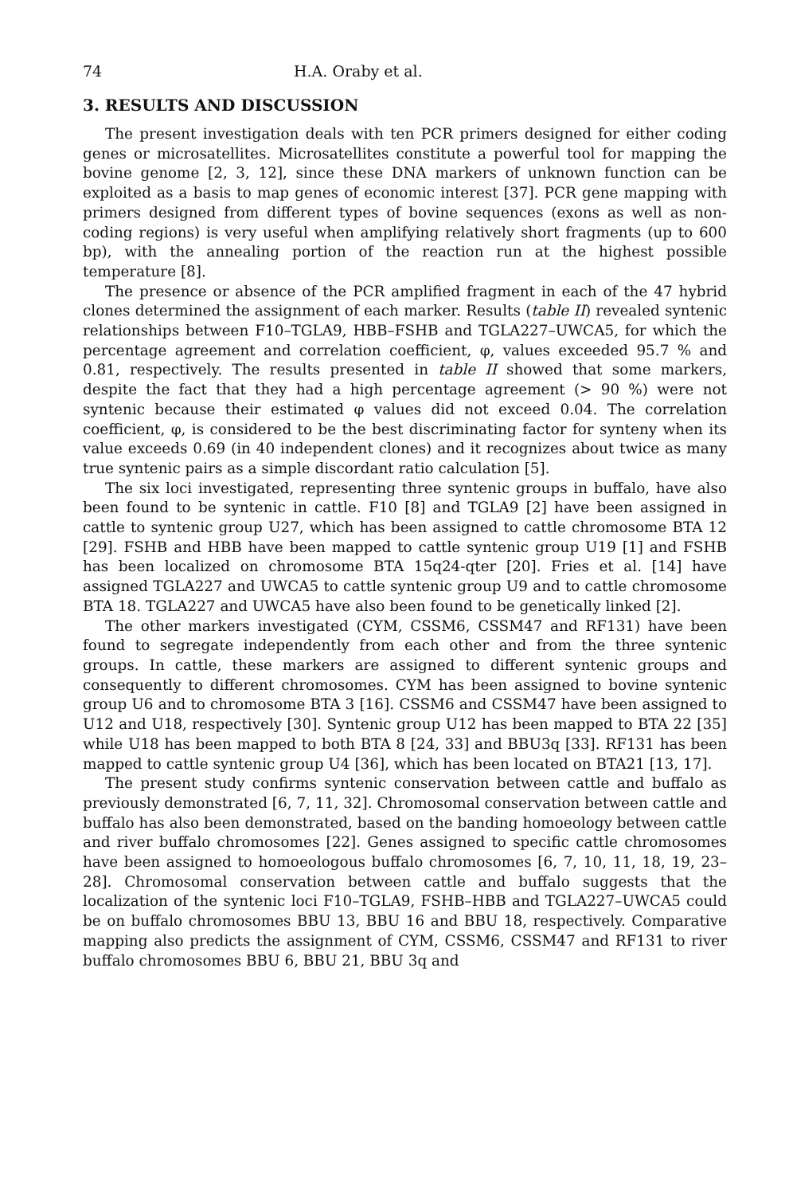74 H.A. Oraby et al.
3. RESULTS AND DISCUSSION
The present investigation deals with ten PCR primers designed for either coding genes or microsatellites. Microsatellites constitute a powerful tool for mapping the bovine genome [2, 3, 12], since these DNA markers of unknown function can be exploited as a basis to map genes of economic interest [37]. PCR gene mapping with primers designed from different types of bovine sequences (exons as well as non-coding regions) is very useful when amplifying relatively short fragments (up to 600 bp), with the annealing portion of the reaction run at the highest possible temperature [8].
The presence or absence of the PCR amplified fragment in each of the 47 hybrid clones determined the assignment of each marker. Results (table II) revealed syntenic relationships between F10–TGLA9, HBB–FSHB and TGLA227–UWCA5, for which the percentage agreement and correlation coefficient, φ, values exceeded 95.7 % and 0.81, respectively. The results presented in table II showed that some markers, despite the fact that they had a high percentage agreement (> 90 %) were not syntenic because their estimated φ values did not exceed 0.04. The correlation coefficient, φ, is considered to be the best discriminating factor for synteny when its value exceeds 0.69 (in 40 independent clones) and it recognizes about twice as many true syntenic pairs as a simple discordant ratio calculation [5].
The six loci investigated, representing three syntenic groups in buffalo, have also been found to be syntenic in cattle. F10 [8] and TGLA9 [2] have been assigned in cattle to syntenic group U27, which has been assigned to cattle chromosome BTA 12 [29]. FSHB and HBB have been mapped to cattle syntenic group U19 [1] and FSHB has been localized on chromosome BTA 15q24-qter [20]. Fries et al. [14] have assigned TGLA227 and UWCA5 to cattle syntenic group U9 and to cattle chromosome BTA 18. TGLA227 and UWCA5 have also been found to be genetically linked [2].
The other markers investigated (CYM, CSSM6, CSSM47 and RF131) have been found to segregate independently from each other and from the three syntenic groups. In cattle, these markers are assigned to different syntenic groups and consequently to different chromosomes. CYM has been assigned to bovine syntenic group U6 and to chromosome BTA 3 [16]. CSSM6 and CSSM47 have been assigned to U12 and U18, respectively [30]. Syntenic group U12 has been mapped to BTA 22 [35] while U18 has been mapped to both BTA 8 [24, 33] and BBU3q [33]. RF131 has been mapped to cattle syntenic group U4 [36], which has been located on BTA21 [13, 17].
The present study confirms syntenic conservation between cattle and buffalo as previously demonstrated [6, 7, 11, 32]. Chromosomal conservation between cattle and buffalo has also been demonstrated, based on the banding homoeology between cattle and river buffalo chromosomes [22]. Genes assigned to specific cattle chromosomes have been assigned to homoeologous buffalo chromosomes [6, 7, 10, 11, 18, 19, 23–28]. Chromosomal conservation between cattle and buffalo suggests that the localization of the syntenic loci F10–TGLA9, FSHB–HBB and TGLA227–UWCA5 could be on buffalo chromosomes BBU 13, BBU 16 and BBU 18, respectively. Comparative mapping also predicts the assignment of CYM, CSSM6, CSSM47 and RF131 to river buffalo chromosomes BBU 6, BBU 21, BBU 3q and